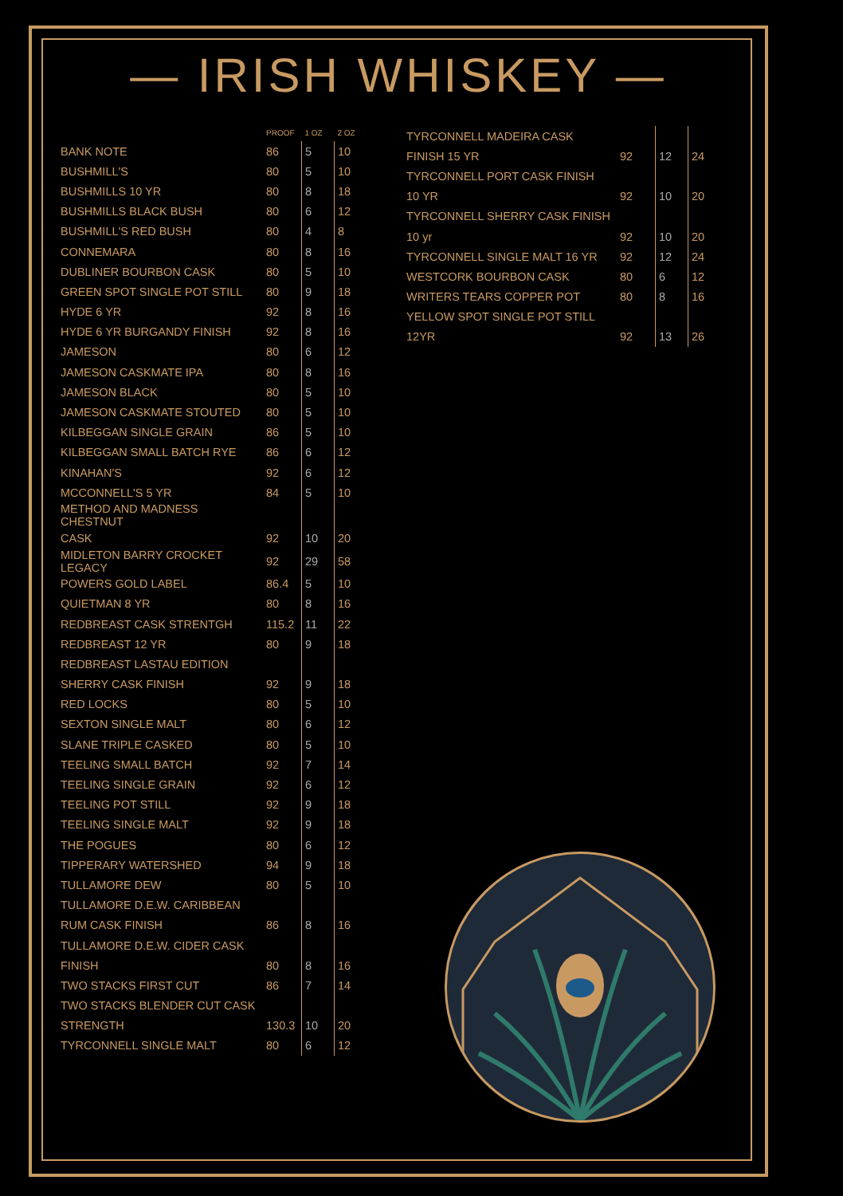— IRISH WHISKEY —
| | PROOF | 1 OZ | 2 OZ |
| --- | --- | --- | --- |
| BANK NOTE | 86 | 5 | 10 |
| BUSHMILL'S | 80 | 5 | 10 |
| BUSHMILLS 10 YR | 80 | 8 | 18 |
| BUSHMILLS BLACK BUSH | 80 | 6 | 12 |
| BUSHMILL'S RED BUSH | 80 | 4 | 8 |
| CONNEMARA | 80 | 8 | 16 |
| DUBLINER BOURBON CASK | 80 | 5 | 10 |
| GREEN SPOT SINGLE POT STILL | 80 | 9 | 18 |
| HYDE 6 YR | 92 | 8 | 16 |
| HYDE 6 YR BURGANDY FINISH | 92 | 8 | 16 |
| JAMESON | 80 | 6 | 12 |
| JAMESON CASKMATE IPA | 80 | 8 | 16 |
| JAMESON BLACK | 80 | 5 | 10 |
| JAMESON CASKMATE STOUTED | 80 | 5 | 10 |
| KILBEGGAN SINGLE GRAIN | 86 | 5 | 10 |
| KILBEGGAN SMALL BATCH RYE | 86 | 6 | 12 |
| KINAHAN'S | 92 | 6 | 12 |
| MCCONNELL'S 5 YR | 84 | 5 | 10 |
| METHOD AND MADNESS CHESTNUT | | | |
| CASK | 92 | 10 | 20 |
| MIDLETON BARRY CROCKET LEGACY | 92 | 29 | 58 |
| POWERS GOLD LABEL | 86.4 | 5 | 10 |
| QUIETMAN 8 YR | 80 | 8 | 16 |
| REDBREAST CASK STRENTGH | 115.2 | 11 | 22 |
| REDBREAST 12 YR | 80 | 9 | 18 |
| REDBREAST LASTAU EDITION | | | |
| SHERRY CASK FINISH | 92 | 9 | 18 |
| RED LOCKS | 80 | 5 | 10 |
| SEXTON SINGLE MALT | 80 | 6 | 12 |
| SLANE TRIPLE CASKED | 80 | 5 | 10 |
| TEELING SMALL BATCH | 92 | 7 | 14 |
| TEELING SINGLE GRAIN | 92 | 6 | 12 |
| TEELING POT STILL | 92 | 9 | 18 |
| TEELING SINGLE MALT | 92 | 9 | 18 |
| THE POGUES | 80 | 6 | 12 |
| TIPPERARY WATERSHED | 94 | 9 | 18 |
| TULLAMORE DEW | 80 | 5 | 10 |
| TULLAMORE D.E.W. CARIBBEAN | | | |
| RUM CASK FINISH | 86 | 8 | 16 |
| TULLAMORE D.E.W. CIDER CASK | | | |
| FINISH | 80 | 8 | 16 |
| TWO STACKS FIRST CUT | 86 | 7 | 14 |
| TWO STACKS BLENDER CUT CASK | | | |
| STRENGTH | 130.3 | 10 | 20 |
| TYRCONNELL SINGLE MALT | 80 | 6 | 12 |
| TYRCONNELL MADEIRA CASK | | | |
| FINISH 15 YR | 92 | 12 | 24 |
| TYRCONNELL PORT CASK FINISH | | | |
| 10 YR | 92 | 10 | 20 |
| TYRCONNELL SHERRY CASK FINISH | | | |
| 10 yr | 92 | 10 | 20 |
| TYRCONNELL SINGLE MALT 16 YR | 92 | 12 | 24 |
| WESTCORK BOURBON CASK | 80 | 6 | 12 |
| WRITERS TEARS COPPER POT | 80 | 8 | 16 |
| YELLOW SPOT SINGLE POT STILL | | | |
| 12YR | 92 | 13 | 26 |